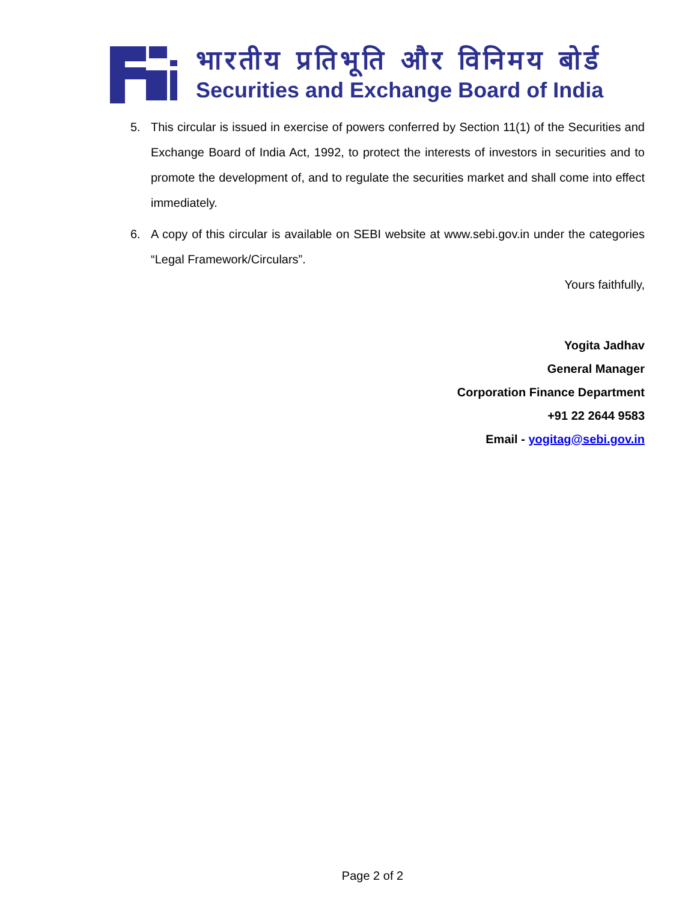भारतीय प्रतिभूति और विनिमय बोर्ड
Securities and Exchange Board of India
5. This circular is issued in exercise of powers conferred by Section 11(1) of the Securities and Exchange Board of India Act, 1992, to protect the interests of investors in securities and to promote the development of, and to regulate the securities market and shall come into effect immediately.
6. A copy of this circular is available on SEBI website at www.sebi.gov.in under the categories “Legal Framework/Circulars”.
Yours faithfully,
Yogita Jadhav
General Manager
Corporation Finance Department
+91 22 2644 9583
Email - yogitag@sebi.gov.in
Page 2 of 2